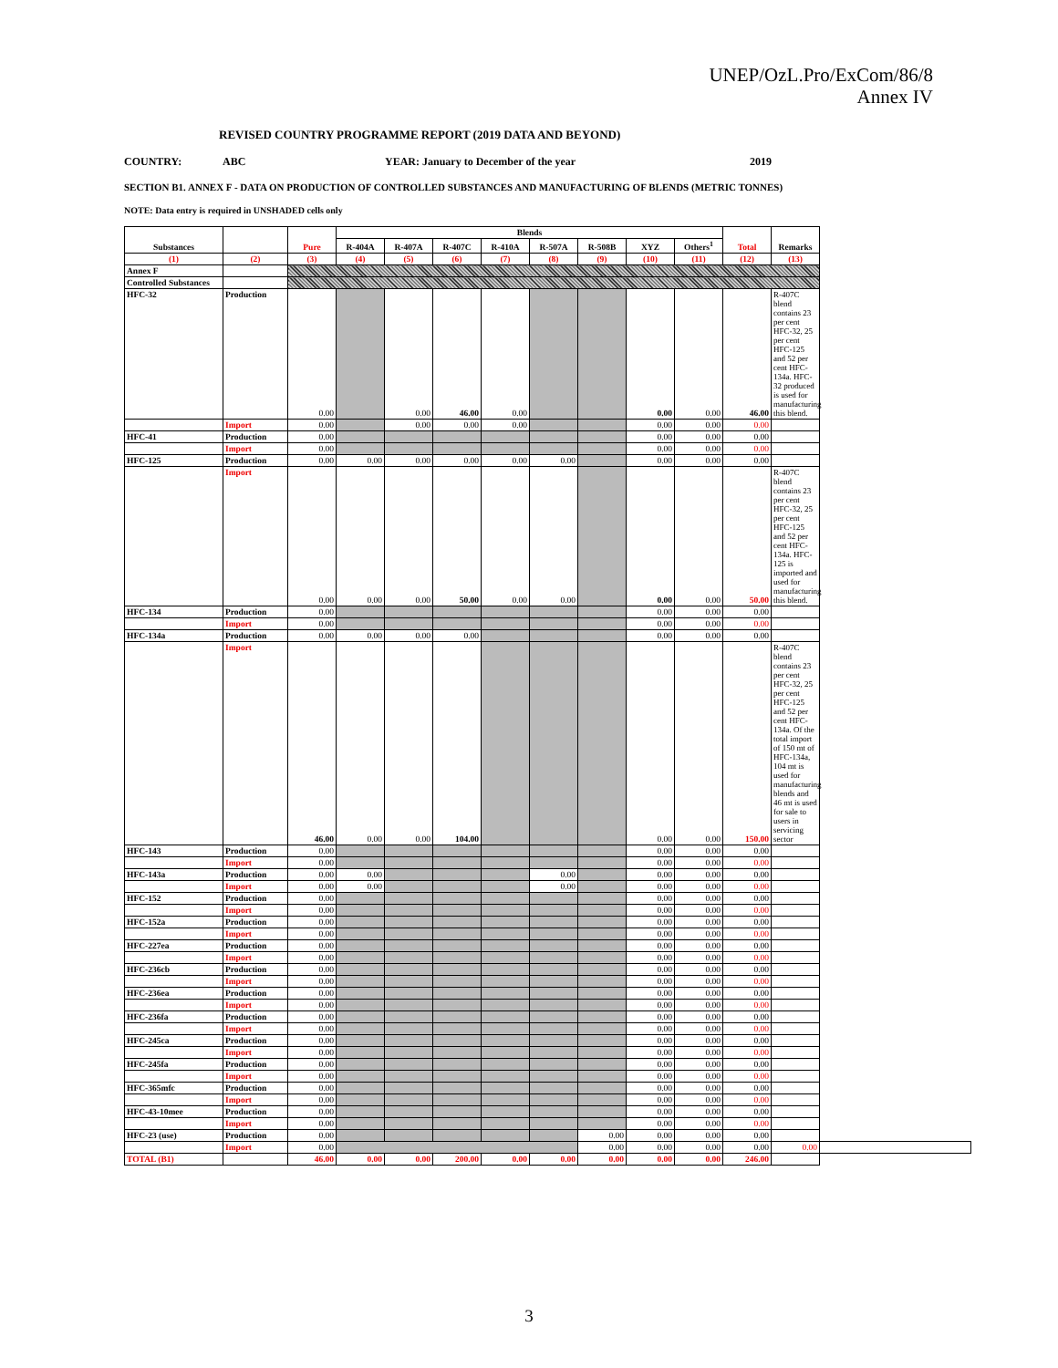UNEP/OzL.Pro/ExCom/86/8
Annex IV
REVISED COUNTRY PROGRAMME REPORT (2019 DATA AND BEYOND)
COUNTRY: ABC YEAR: January to December of the year 2019
SECTION B1. ANNEX F - DATA ON PRODUCTION OF CONTROLLED SUBSTANCES AND MANUFACTURING OF BLENDS (METRIC TONNES)
NOTE: Data entry is required in UNSHADED cells only
| Substances | | Pure | Blends | | | | | | | | Total | Remarks | |
| --- | --- | --- | --- | --- | --- | --- | --- | --- | --- | --- | --- | --- | --- |
| | | | R-404A | R-407A | R-407C | R-410A | R-507A | R-508B | XYZ | Others<sup>1</sup> | | | |
| (1) | (2) | (3) | (4) | (5) | (6) | (7) | (8) | (9) | (10) | (11) | (12) | (13) | |
| Annex F | | | | | | | | | | | | | |
| Controlled Substances | | | | | | | | | | | | | |
| HFC-32 | Production | 0.00 | | 0.00 | 46.00 | 0.00 | | | 0.00 | 0.00 | 46.00 | R-407C blend contains 23 per cent HFC-32, 25 per cent HFC-125 and 52 per cent HFC-134a. HFC-32 produced is used for manufacturing this blend. | |
| | Import | 0.00 | | 0.00 | 0.00 | 0.00 | | | 0.00 | 0.00 | 0.00 | | |
| HFC-41 | Production | 0.00 | | | | | | | 0.00 | 0.00 | 0.00 | | |
| | Import | 0.00 | | | | | | | 0.00 | 0.00 | 0.00 | | |
| HFC-125 | Production | 0.00 | 0.00 | 0.00 | 0.00 | 0.00 | 0.00 | | 0.00 | 0.00 | 0.00 | | |
| | Import | 0.00 | 0.00 | 0.00 | 50.00 | 0.00 | 0.00 | | 0.00 | 0.00 | 50.00 | R-407C blend contains 23 per cent HFC-32, 25 per cent HFC-125 and 52 per cent HFC-134a. HFC-125 is imported and used for manufacturing this blend. | |
| HFC-134 | Production | 0.00 | | | | | | | 0.00 | 0.00 | 0.00 | | |
| | Import | 0.00 | | | | | | | 0.00 | 0.00 | 0.00 | | |
| HFC-134a | Production | 0.00 | 0.00 | 0.00 | 0.00 | | | | 0.00 | 0.00 | 0.00 | | |
| | Import | 46.00 | 0.00 | 0.00 | 104.00 | | | | 0.00 | 0.00 | 150.00 | R-407C blend contains 23 per cent HFC-32, 25 per cent HFC-125 and 52 per cent HFC-134a. Of the total import of 150 mt of HFC-134a, 104 mt is used for manufacturing blends and 46 mt is used for sale to users in servicing sector | |
| HFC-143 | Production | 0.00 | | | | | | | 0.00 | 0.00 | 0.00 | | |
| | Import | 0.00 | | | | | | | 0.00 | 0.00 | 0.00 | | |
| HFC-143a | Production | 0.00 | 0.00 | | | | 0.00 | | 0.00 | 0.00 | 0.00 | | |
| | Import | 0.00 | 0.00 | | | | 0.00 | | 0.00 | 0.00 | 0.00 | | |
| HFC-152 | Production | 0.00 | | | | | | | 0.00 | 0.00 | 0.00 | | |
| | Import | 0.00 | | | | | | | 0.00 | 0.00 | 0.00 | | |
| HFC-152a | Production | 0.00 | | | | | | | 0.00 | 0.00 | 0.00 | | |
| | Import | 0.00 | | | | | | | 0.00 | 0.00 | 0.00 | | |
| HFC-227ea | Production | 0.00 | | | | | | | 0.00 | 0.00 | 0.00 | | |
| | Import | 0.00 | | | | | | | 0.00 | 0.00 | 0.00 | | |
| HFC-236cb | Production | 0.00 | | | | | | | 0.00 | 0.00 | 0.00 | | |
| | Import | 0.00 | | | | | | | 0.00 | 0.00 | 0.00 | | |
| HFC-236ea | Production | 0.00 | | | | | | | 0.00 | 0.00 | 0.00 | | |
| | Import | 0.00 | | | | | | | 0.00 | 0.00 | 0.00 | | |
| HFC-236fa | Production | 0.00 | | | | | | | 0.00 | 0.00 | 0.00 | | |
| | Import | 0.00 | | | | | | | 0.00 | 0.00 | 0.00 | | |
| HFC-245ca | Production | 0.00 | | | | | | | 0.00 | 0.00 | 0.00 | | |
| | Import | 0.00 | | | | | | | 0.00 | 0.00 | 0.00 | | |
| HFC-245fa | Production | 0.00 | | | | | | | 0.00 | 0.00 | 0.00 | | |
| | Import | 0.00 | | | | | | | 0.00 | 0.00 | 0.00 | | |
| HFC-365mfc | Production | 0.00 | | | | | | | 0.00 | 0.00 | 0.00 | | |
| | Import | 0.00 | | | | | | | 0.00 | 0.00 | 0.00 | | |
| HFC-43-10mee | Production | 0.00 | | | | | | | 0.00 | 0.00 | 0.00 | | |
| | Import | 0.00 | | | | | | | 0.00 | 0.00 | 0.00 | | |
| HFC-23 (use) | Production | 0.00 | | | | | | 0.00 | 0.00 | 0.00 | 0.00 | | |
| | Import | 0.00 | | | | | | 0.00 | 0.00 | 0.00 | 0.00 | 0.00 | |
| TOTAL (B1) | | 46.00 | 0.00 | 0.00 | 200.00 | 0.00 | 0.00 | 0.00 | 0.00 | 0.00 | 246.00 | | |
3